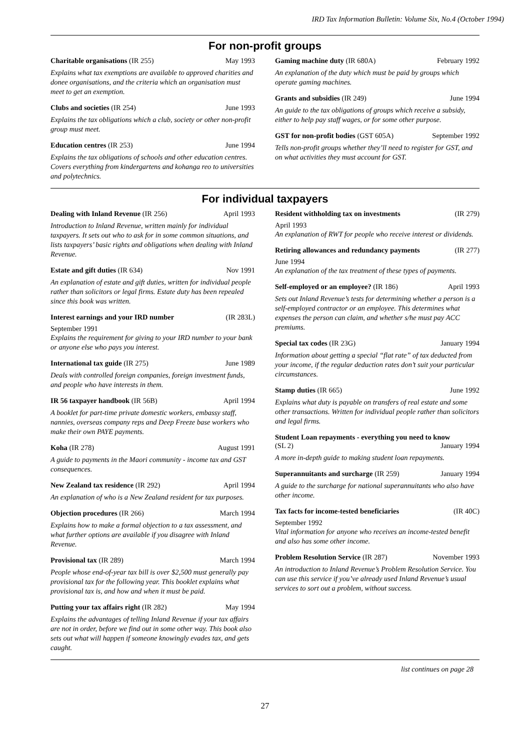IRD Tax Information Bulletin: Volume Six, No.4 (October 1994)
For non-profit groups
Charitable organisations (IR 255) May 1993
Explains what tax exemptions are available to approved charities and donee organisations, and the criteria which an organisation must meet to get an exemption.
Clubs and societies (IR 254) June 1993
Explains the tax obligations which a club, society or other non-profit group must meet.
Education centres (IR 253) June 1994
Explains the tax obligations of schools and other education centres. Covers everything from kindergartens and kohanga reo to universities and polytechnics.
Gaming machine duty (IR 680A) February 1992
An explanation of the duty which must be paid by groups which operate gaming machines.
Grants and subsidies (IR 249) June 1994
An guide to the tax obligations of groups which receive a subsidy, either to help pay staff wages, or for some other purpose.
GST for non-profit bodies (GST 605A) September 1992
Tells non-profit groups whether they’ll need to register for GST, and on what activities they must account for GST.
For individual taxpayers
Dealing with Inland Revenue (IR 256) April 1993
Introduction to Inland Revenue, written mainly for individual taxpayers. It sets out who to ask for in some common situations, and lists taxpayers’ basic rights and obligations when dealing with Inland Revenue.
Estate and gift duties (IR 634) Nov 1991
An explanation of estate and gift duties, written for individual people rather than solicitors or legal firms. Estate duty has been repealed since this book was written.
Interest earnings and your IRD number (IR 283L)
September 1991
Explains the requirement for giving to your IRD number to your bank or anyone else who pays you interest.
International tax guide (IR 275) June 1989
Deals with controlled foreign companies, foreign investment funds, and people who have interests in them.
IR 56 taxpayer handbook (IR 56B) April 1994
A booklet for part-time private domestic workers, embassy staff, nannies, overseas company reps and Deep Freeze base workers who make their own PAYE payments.
Koha (IR 278) August 1991
A guide to payments in the Maori community - income tax and GST consequences.
New Zealand tax residence (IR 292) April 1994
An explanation of who is a New Zealand resident for tax purposes.
Objection procedures (IR 266) March 1994
Explains how to make a formal objection to a tax assessment, and what further options are available if you disagree with Inland Revenue.
Provisional tax (IR 289) March 1994
People whose end-of-year tax bill is over $2,500 must generally pay provisional tax for the following year. This booklet explains what provisional tax is, and how and when it must be paid.
Putting your tax affairs right (IR 282) May 1994
Explains the advantages of telling Inland Revenue if your tax affairs are not in order, before we find out in some other way. This book also sets out what will happen if someone knowingly evades tax, and gets caught.
Resident withholding tax on investments (IR 279)
April 1993
An explanation of RWT for people who receive interest or dividends.
Retiring allowances and redundancy payments (IR 277)
June 1994
An explanation of the tax treatment of these types of payments.
Self-employed or an employee? (IR 186) April 1993
Sets out Inland Revenue’s tests for determining whether a person is a self-employed contractor or an employee. This determines what expenses the person can claim, and whether s/he must pay ACC premiums.
Special tax codes (IR 23G) January 1994
Information about getting a special “flat rate” of tax deducted from your income, if the regular deduction rates don’t suit your particular circumstances.
Stamp duties (IR 665) June 1992
Explains what duty is payable on transfers of real estate and some other transactions. Written for individual people rather than solicitors and legal firms.
Student Loan repayments - everything you need to know
(SL 2) January 1994
A more in-depth guide to making student loan repayments.
Superannuitants and surcharge (IR 259) January 1994
A guide to the surcharge for national superannuitants who also have other income.
Tax facts for income-tested beneficiaries (IR 40C)
September 1992
Vital information for anyone who receives an income-tested benefit and also has some other income.
Problem Resolution Service (IR 287) November 1993
An introduction to Inland Revenue’s Problem Resolution Service. You can use this service if you’ve already used Inland Revenue’s usual services to sort out a problem, without success.
list continues on page 28
27